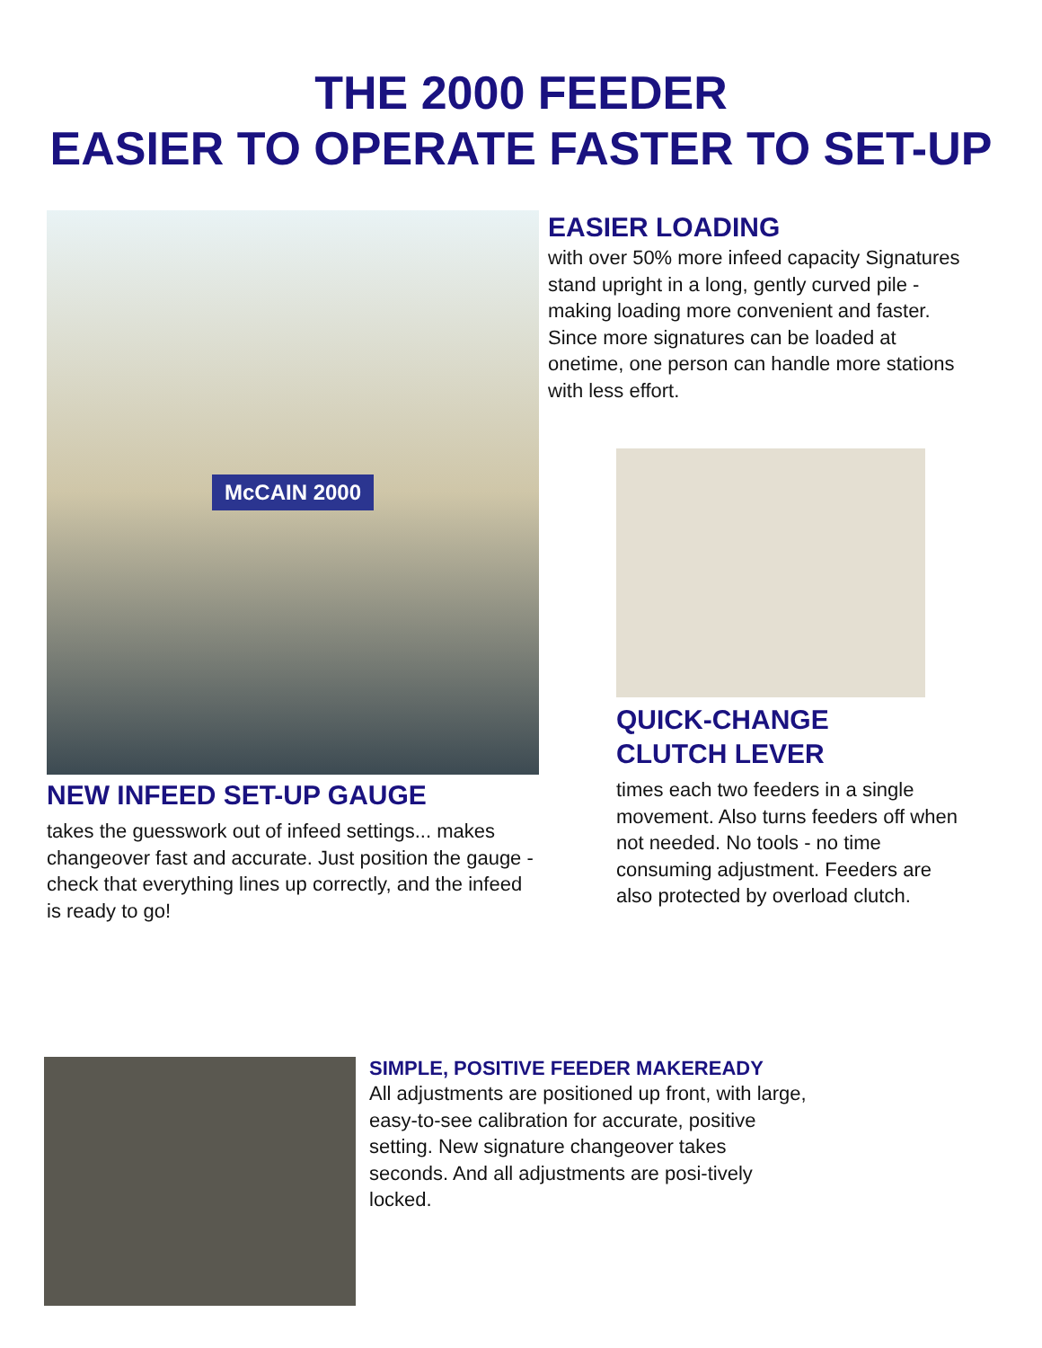THE 2000 FEEDER
EASIER TO OPERATE FASTER TO SET-UP
McCAIN 2000
NEW INFEED SET-UP GAUGE
takes the guesswork out of infeed settings... makes changeover fast and accurate. Just position the gauge -check that everything lines up correctly, and the infeed is ready to go!
EASIER LOADING
with over 50% more infeed capacity Signatures stand upright in a long, gently curved pile - making loading more convenient and faster. Since more signatures can be loaded at onetime, one person can handle more stations with less effort.
QUICK-CHANGE
CLUTCH LEVER
times each two feeders in a single movement. Also turns feeders off when not needed. No tools - no time consuming adjustment. Feeders are also protected by overload clutch.
SIMPLE, POSITIVE FEEDER MAKEREADY
All adjustments are positioned up front, with large, easy-to-see calibration for accurate, positive setting. New signature changeover takes seconds. And all adjustments are posi-tively locked.